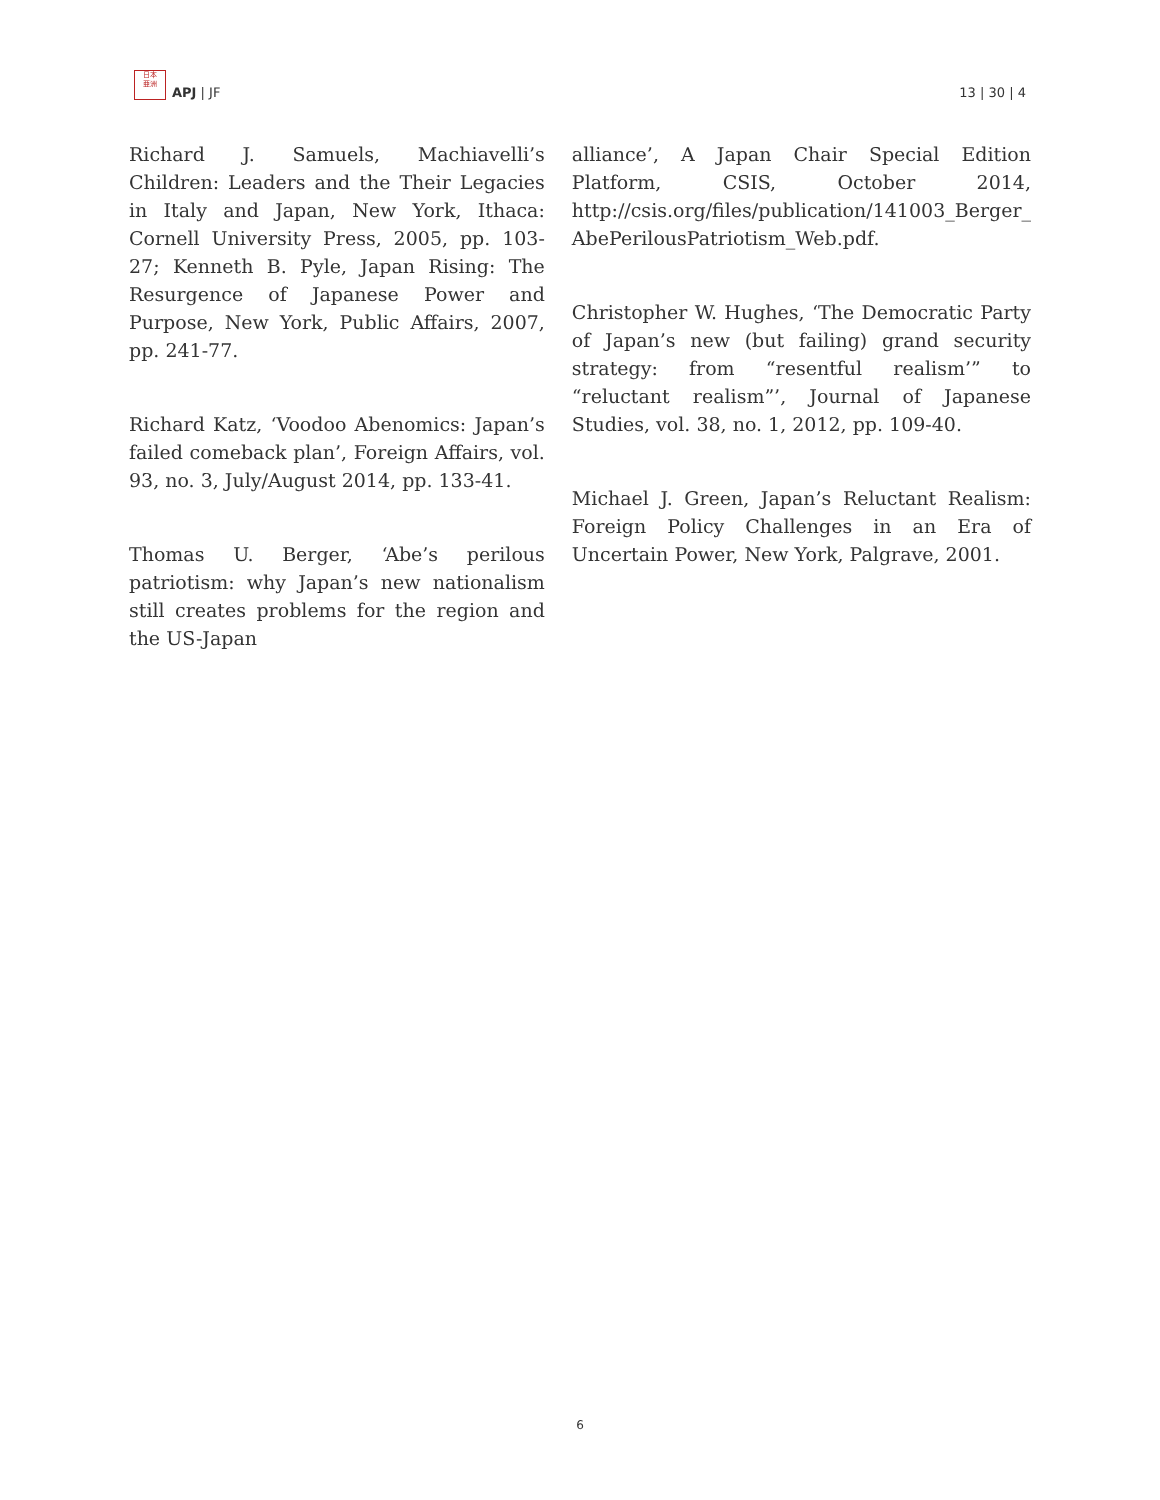日本
亜洲
APJ | JF
13 | 30 | 4
Richard J. Samuels, Machiavelli’s Children: Leaders and the Their Legacies in Italy and Japan, New York, Ithaca: Cornell University Press, 2005, pp. 103-27; Kenneth B. Pyle, Japan Rising: The Resurgence of Japanese Power and Purpose, New York, Public Affairs, 2007, pp. 241-77.
Richard Katz, ‘Voodoo Abenomics: Japan’s failed comeback plan’, Foreign Affairs, vol. 93, no. 3, July/August 2014, pp. 133-41.
Thomas U. Berger, ‘Abe’s perilous patriotism: why Japan’s new nationalism still creates problems for the region and the US-Japan
alliance’, A Japan Chair Special Edition Platform, CSIS, October 2014, http://csis.org/files/publication/141003_Berger_ AbePerilousPatriotism_Web.pdf.
Christopher W. Hughes, ‘The Democratic Party of Japan’s new (but failing) grand security strategy: from “resentful realism’” to “reluctant realism”’, Journal of Japanese Studies, vol. 38, no. 1, 2012, pp. 109-40.
Michael J. Green, Japan’s Reluctant Realism: Foreign Policy Challenges in an Era of Uncertain Power, New York, Palgrave, 2001.
6